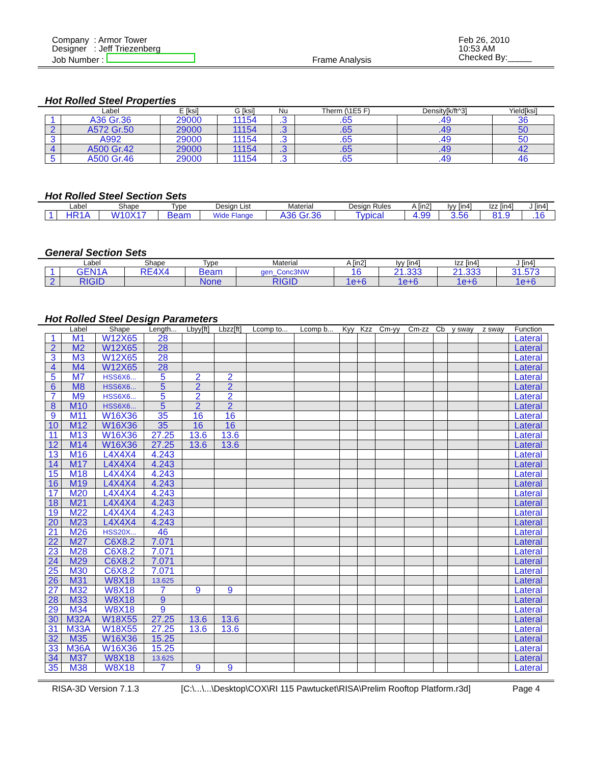Company : Armor Tower
Designer : Jeff Triezenberg
Job Number :
Frame Analysis Feb 26, 2010
10:53 AM
Checked By:_____
Hot Rolled Steel Properties
| | Label | E [ksi] | G [ksi] | Nu | Therm (\1E5 F) | Density[k/ft^3] | Yield[ksi] |
| --- | --- | --- | --- | --- | --- | --- | --- |
| 1 | A36 Gr.36 | 29000 | 11154 | .3 | .65 | .49 | 36 |
| 2 | A572 Gr.50 | 29000 | 11154 | .3 | .65 | .49 | 50 |
| 3 | A992 | 29000 | 11154 | .3 | .65 | .49 | 50 |
| 4 | A500 Gr.42 | 29000 | 11154 | .3 | .65 | .49 | 42 |
| 5 | A500 Gr.46 | 29000 | 11154 | .3 | .65 | .49 | 46 |
Hot Rolled Steel Section Sets
| | Label | Shape | Type | Design List | Material | Design Rules | A [in2] | Iyy [in4] | Izz [in4] | J [in4] |
| --- | --- | --- | --- | --- | --- | --- | --- | --- | --- | --- |
| 1 | HR1A | W10X17 | Beam | Wide Flange | A36 Gr.36 | Typical | 4.99 | 3.56 | 81.9 | .16 |
General Section Sets
| | Label | Shape | Type | Material | A [in2] | Iyy [in4] | Izz [in4] | J [in4] |
| --- | --- | --- | --- | --- | --- | --- | --- | --- |
| 1 | GEN1A | RE4X4 | Beam | gen_Conc3NW | 16 | 21.333 | 21.333 | 31.573 |
| 2 | RIGID | | None | RIGID | 1e+6 | 1e+6 | 1e+6 | 1e+6 |
Hot Rolled Steel Design Parameters
| | Label | Shape | Length... | Lbyy[ft] | Lbzz[ft] | Lcomp to... | Lcomp b... | Kyy | Kzz | Cm-yy | Cm-zz | Cb | y sway | z sway | Function |
| --- | --- | --- | --- | --- | --- | --- | --- | --- | --- | --- | --- | --- | --- | --- | --- |
| 1 | M1 | W12X65 | 28 | | | | | | | | | | | | Lateral |
| 2 | M2 | W12X65 | 28 | | | | | | | | | | | | Lateral |
| 3 | M3 | W12X65 | 28 | | | | | | | | | | | | Lateral |
| 4 | M4 | W12X65 | 28 | | | | | | | | | | | | Lateral |
| 5 | M7 | HSS6X6... | 5 | 2 | 2 | | | | | | | | | | Lateral |
| 6 | M8 | HSS6X6... | 5 | 2 | 2 | | | | | | | | | | Lateral |
| 7 | M9 | HSS6X6... | 5 | 2 | 2 | | | | | | | | | | Lateral |
| 8 | M10 | HSS6X6... | 5 | 2 | 2 | | | | | | | | | | Lateral |
| 9 | M11 | W16X36 | 35 | 16 | 16 | | | | | | | | | | Lateral |
| 10 | M12 | W16X36 | 35 | 16 | 16 | | | | | | | | | | Lateral |
| 11 | M13 | W16X36 | 27.25 | 13.6 | 13.6 | | | | | | | | | | Lateral |
| 12 | M14 | W16X36 | 27.25 | 13.6 | 13.6 | | | | | | | | | | Lateral |
| 13 | M16 | L4X4X4 | 4.243 | | | | | | | | | | | | Lateral |
| 14 | M17 | L4X4X4 | 4.243 | | | | | | | | | | | | Lateral |
| 15 | M18 | L4X4X4 | 4.243 | | | | | | | | | | | | Lateral |
| 16 | M19 | L4X4X4 | 4.243 | | | | | | | | | | | | Lateral |
| 17 | M20 | L4X4X4 | 4.243 | | | | | | | | | | | | Lateral |
| 18 | M21 | L4X4X4 | 4.243 | | | | | | | | | | | | Lateral |
| 19 | M22 | L4X4X4 | 4.243 | | | | | | | | | | | | Lateral |
| 20 | M23 | L4X4X4 | 4.243 | | | | | | | | | | | | Lateral |
| 21 | M26 | HSS20X... | 46 | | | | | | | | | | | | Lateral |
| 22 | M27 | C6X8.2 | 7.071 | | | | | | | | | | | | Lateral |
| 23 | M28 | C6X8.2 | 7.071 | | | | | | | | | | | | Lateral |
| 24 | M29 | C6X8.2 | 7.071 | | | | | | | | | | | | Lateral |
| 25 | M30 | C6X8.2 | 7.071 | | | | | | | | | | | | Lateral |
| 26 | M31 | W8X18 | 13.625 | | | | | | | | | | | | Lateral |
| 27 | M32 | W8X18 | 7 | 9 | 9 | | | | | | | | | | Lateral |
| 28 | M33 | W8X18 | 9 | | | | | | | | | | | | Lateral |
| 29 | M34 | W8X18 | 9 | | | | | | | | | | | | Lateral |
| 30 | M32A | W18X55 | 27.25 | 13.6 | 13.6 | | | | | | | | | | Lateral |
| 31 | M33A | W18X55 | 27.25 | 13.6 | 13.6 | | | | | | | | | | Lateral |
| 32 | M35 | W16X36 | 15.25 | | | | | | | | | | | | Lateral |
| 33 | M36A | W16X36 | 15.25 | | | | | | | | | | | | Lateral |
| 34 | M37 | W8X18 | 13.625 | | | | | | | | | | | | Lateral |
| 35 | M38 | W8X18 | 7 | 9 | 9 | | | | | | | | | | Lateral |
RISA-3D Version 7.1.3 [C:\...\...\Desktop\COX\RI 115 Pawtucket\RISA\Prelim Rooftop Platform.r3d] Page 4